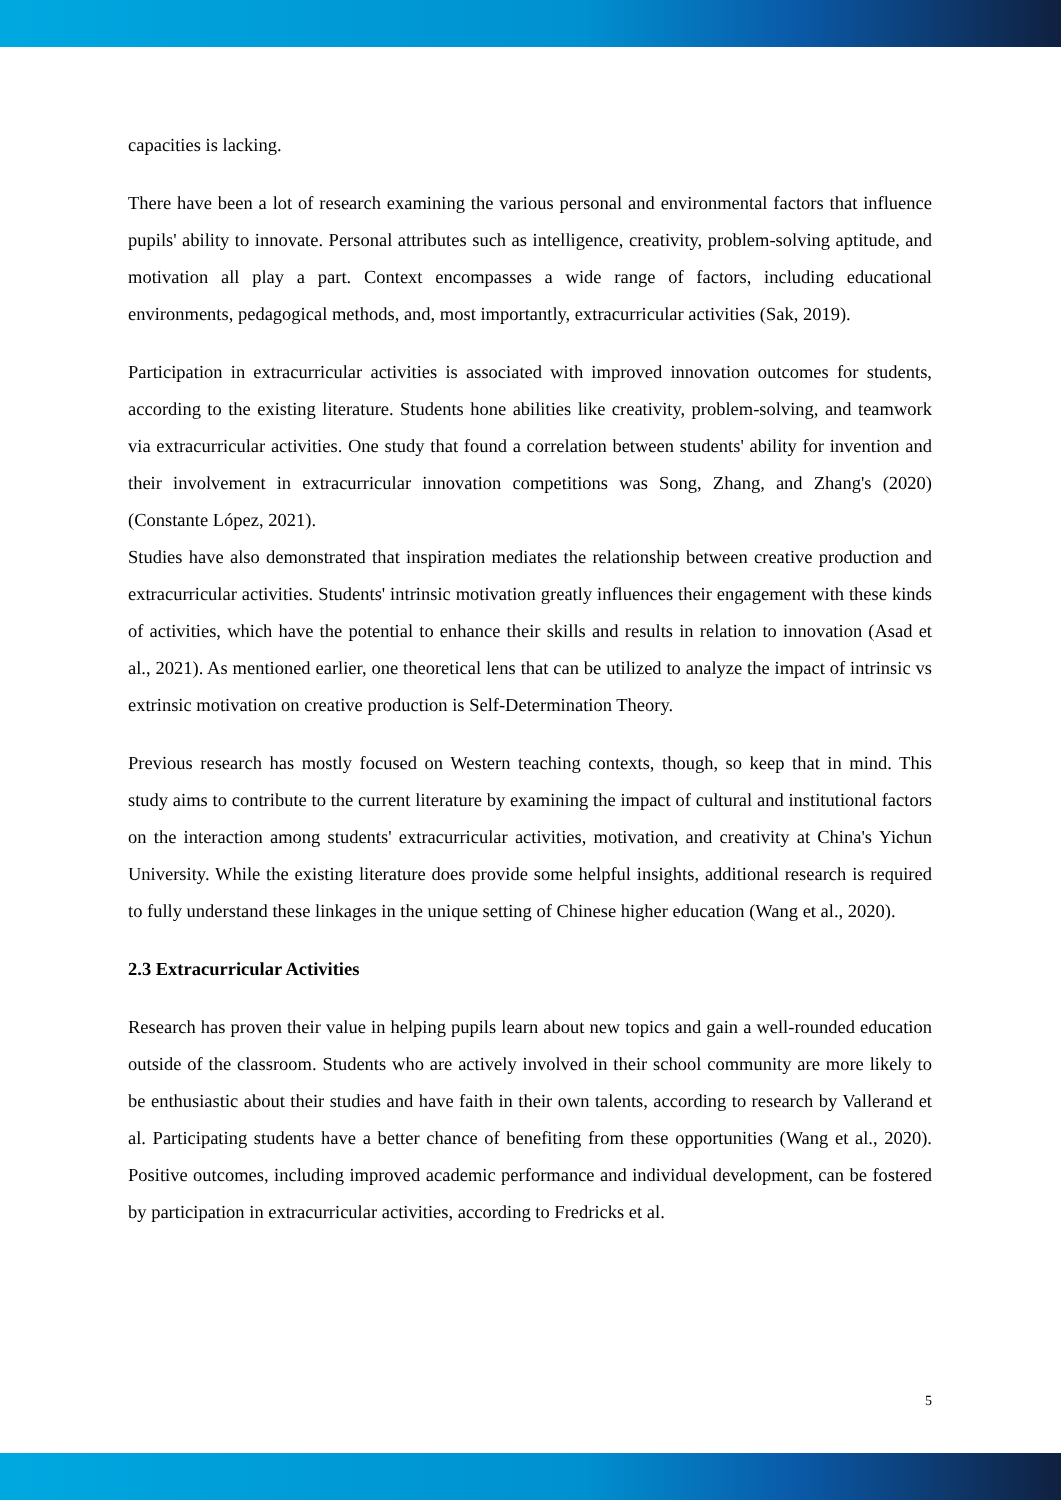capacities is lacking.
There have been a lot of research examining the various personal and environmental factors that influence pupils' ability to innovate. Personal attributes such as intelligence, creativity, problem-solving aptitude, and motivation all play a part. Context encompasses a wide range of factors, including educational environments, pedagogical methods, and, most importantly, extracurricular activities (Sak, 2019).
Participation in extracurricular activities is associated with improved innovation outcomes for students, according to the existing literature. Students hone abilities like creativity, problem-solving, and teamwork via extracurricular activities. One study that found a correlation between students' ability for invention and their involvement in extracurricular innovation competitions was Song, Zhang, and Zhang's (2020) (Constante López, 2021).
Studies have also demonstrated that inspiration mediates the relationship between creative production and extracurricular activities. Students' intrinsic motivation greatly influences their engagement with these kinds of activities, which have the potential to enhance their skills and results in relation to innovation (Asad et al., 2021). As mentioned earlier, one theoretical lens that can be utilized to analyze the impact of intrinsic vs extrinsic motivation on creative production is Self-Determination Theory.
Previous research has mostly focused on Western teaching contexts, though, so keep that in mind. This study aims to contribute to the current literature by examining the impact of cultural and institutional factors on the interaction among students' extracurricular activities, motivation, and creativity at China's Yichun University. While the existing literature does provide some helpful insights, additional research is required to fully understand these linkages in the unique setting of Chinese higher education (Wang et al., 2020).
2.3 Extracurricular Activities
Research has proven their value in helping pupils learn about new topics and gain a well-rounded education outside of the classroom. Students who are actively involved in their school community are more likely to be enthusiastic about their studies and have faith in their own talents, according to research by Vallerand et al. Participating students have a better chance of benefiting from these opportunities (Wang et al., 2020). Positive outcomes, including improved academic performance and individual development, can be fostered by participation in extracurricular activities, according to Fredricks et al.
5